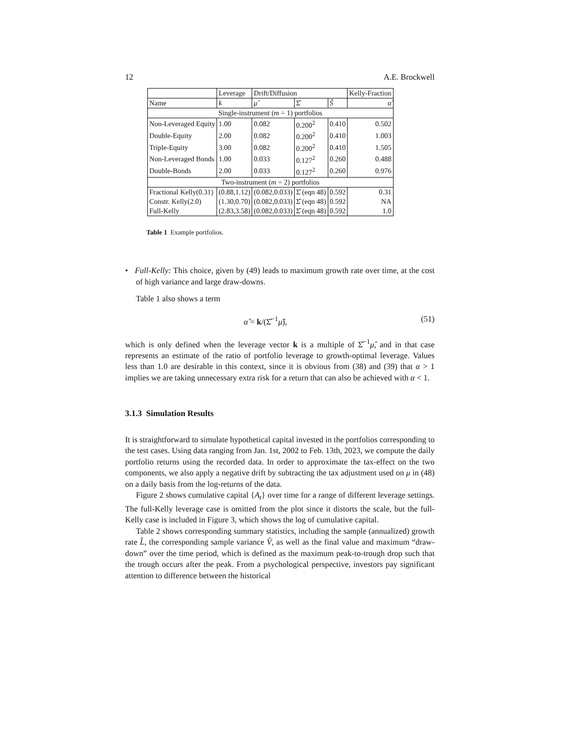12 A.E. Brockwell
| | Leverage | Drift/Diffusion | | | Kelly-Fraction |
| --- | --- | --- | --- | --- | --- |
| Name | k | μ̂ | Σ̂ | Ŝ | α̂ |
| Single-instrument ( m = 1) portfolios | | | | | |
| Non-Leveraged Equity | 1.00 | 0.082 | 0.200<sup>2</sup> | 0.410 | 0.502 |
| Double-Equity | 2.00 | 0.082 | 0.200<sup>2</sup> | 0.410 | 1.003 |
| Triple-Equity | 3.00 | 0.082 | 0.200<sup>2</sup> | 0.410 | 1.505 |
| Non-Leveraged Bonds | 1.00 | 0.033 | 0.127<sup>2</sup> | 0.260 | 0.488 |
| Double-Bonds | 2.00 | 0.033 | 0.127<sup>2</sup> | 0.260 | 0.976 |
| Two-instrument ( m = 2) portfolios | | | | | |
| Fractional Kelly(0.31) | (0.88,1.12) | (0.082,0.033) | Σ̂ (eqn 48) | 0.592 | 0.31 |
| Constr. Kelly(2.0) | (1.30,0.70) | (0.082,0.033) | Σ̂ (eqn 48) | 0.592 | NA |
| Full-Kelly | (2.83,3.58) | (0.082,0.033) | Σ̂ (eqn 48) | 0.592 | 1.0 |
Table 1 Example portfolios.
• Full-Kelly: This choice, given by (49) leads to maximum growth rate over time, at the cost of high variance and large draw-downs.
Table 1 also shows a term
α̂ = k/(Σ̂<sup>−1</sup>μ̂), (51)
which is only defined when the leverage vector k is a multiple of Σ̂<sup>−1</sup>μ̂, and in that case represents an estimate of the ratio of portfolio leverage to growth-optimal leverage. Values less than 1.0 are desirable in this context, since it is obvious from (38) and (39) that α > 1 implies we are taking unnecessary extra risk for a return that can also be achieved with α < 1.
3.1.3 Simulation Results
It is straightforward to simulate hypothetical capital invested in the portfolios corresponding to the test cases. Using data ranging from Jan. 1st, 2002 to Feb. 13th, 2023, we compute the daily portfolio returns using the recorded data. In order to approximate the tax-effect on the two components, we also apply a negative drift by subtracting the tax adjustment used on μ in (48) on a daily basis from the log-returns of the data.
Figure 2 shows cumulative capital {A<sub>t</sub>} over time for a range of different leverage settings. The full-Kelly leverage case is omitted from the plot since it distorts the scale, but the full-Kelly case is included in Figure 3, which shows the log of cumulative capital.
Table 2 shows corresponding summary statistics, including the sample (annualized) growth rate L̂, the corresponding sample variance V̂, as well as the final value and maximum “draw-down” over the time period, which is defined as the maximum peak-to-trough drop such that the trough occurs after the peak. From a psychological perspective, investors pay significant attention to difference between the historical